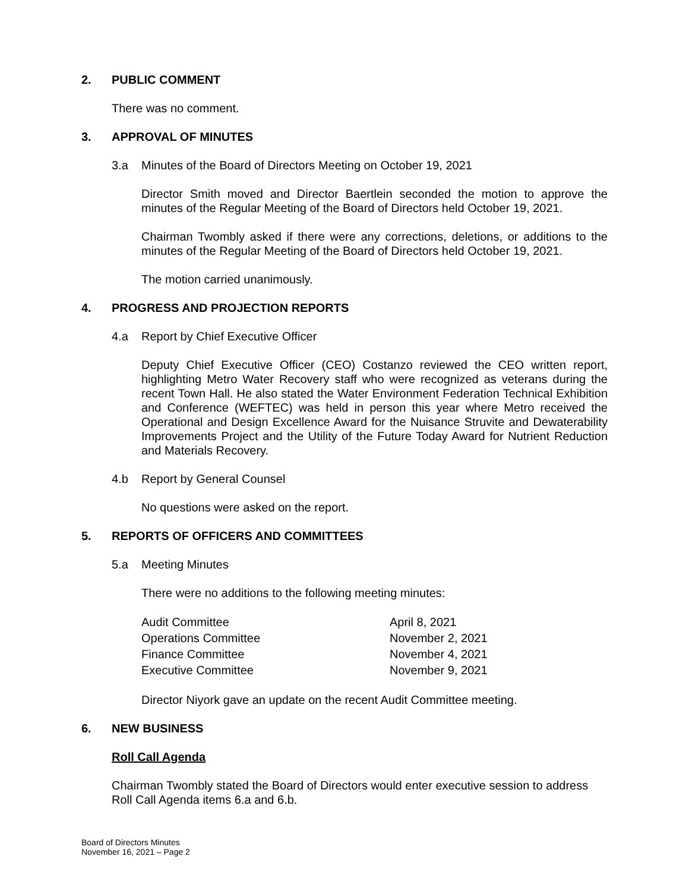2. PUBLIC COMMENT
There was no comment.
3. APPROVAL OF MINUTES
3.a Minutes of the Board of Directors Meeting on October 19, 2021
Director Smith moved and Director Baertlein seconded the motion to approve the minutes of the Regular Meeting of the Board of Directors held October 19, 2021.
Chairman Twombly asked if there were any corrections, deletions, or additions to the minutes of the Regular Meeting of the Board of Directors held October 19, 2021.
The motion carried unanimously.
4. PROGRESS AND PROJECTION REPORTS
4.a Report by Chief Executive Officer
Deputy Chief Executive Officer (CEO) Costanzo reviewed the CEO written report, highlighting Metro Water Recovery staff who were recognized as veterans during the recent Town Hall. He also stated the Water Environment Federation Technical Exhibition and Conference (WEFTEC) was held in person this year where Metro received the Operational and Design Excellence Award for the Nuisance Struvite and Dewaterability Improvements Project and the Utility of the Future Today Award for Nutrient Reduction and Materials Recovery.
4.b Report by General Counsel
No questions were asked on the report.
5. REPORTS OF OFFICERS AND COMMITTEES
5.a Meeting Minutes
There were no additions to the following meeting minutes:
| Audit Committee | April 8, 2021 |
| Operations Committee | November 2, 2021 |
| Finance Committee | November 4, 2021 |
| Executive Committee | November 9, 2021 |
Director Niyork gave an update on the recent Audit Committee meeting.
6. NEW BUSINESS
Roll Call Agenda
Chairman Twombly stated the Board of Directors would enter executive session to address Roll Call Agenda items 6.a and 6.b.
Board of Directors Minutes
November 16, 2021 – Page 2